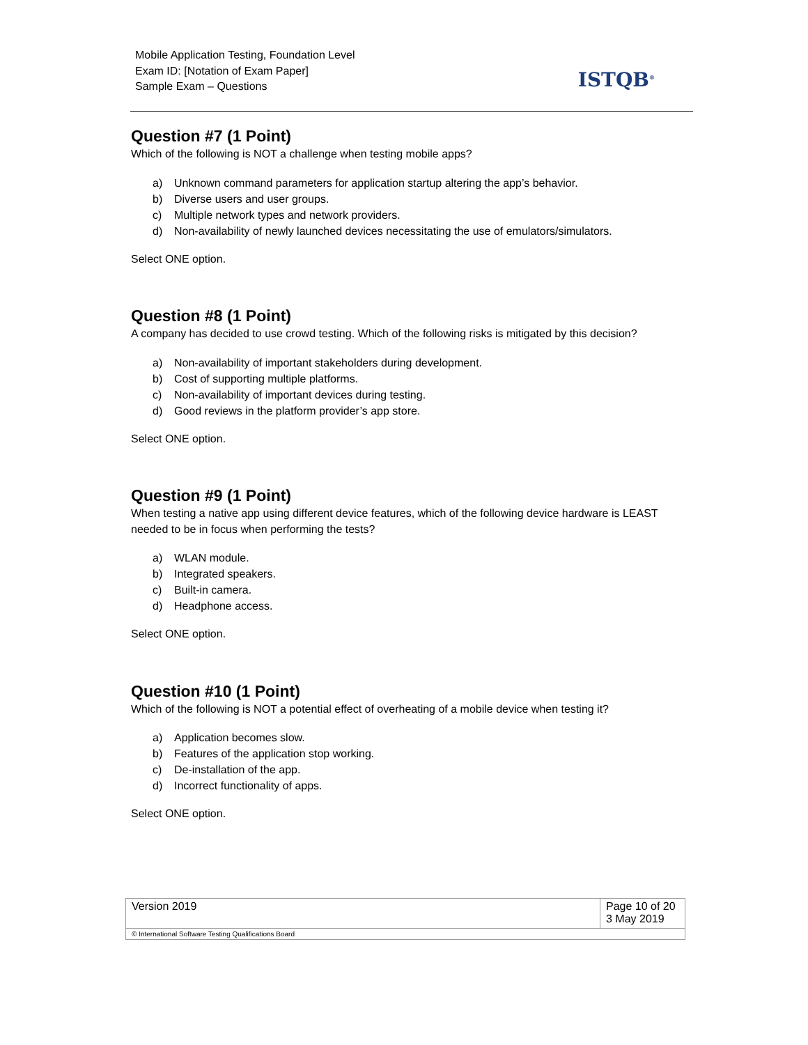Mobile Application Testing, Foundation Level
Exam ID: [Notation of Exam Paper]
Sample Exam – Questions
ISTQB<sup>®</sup>
Question #7 (1 Point)
Which of the following is NOT a challenge when testing mobile apps?
a) Unknown command parameters for application startup altering the app’s behavior.
b) Diverse users and user groups.
c) Multiple network types and network providers.
d) Non-availability of newly launched devices necessitating the use of emulators/simulators.
Select ONE option.
Question #8 (1 Point)
A company has decided to use crowd testing. Which of the following risks is mitigated by this decision?
a) Non-availability of important stakeholders during development.
b) Cost of supporting multiple platforms.
c) Non-availability of important devices during testing.
d) Good reviews in the platform provider’s app store.
Select ONE option.
Question #9 (1 Point)
When testing a native app using different device features, which of the following device hardware is LEAST needed to be in focus when performing the tests?
a) WLAN module.
b) Integrated speakers.
c) Built-in camera.
d) Headphone access.
Select ONE option.
Question #10 (1 Point)
Which of the following is NOT a potential effect of overheating of a mobile device when testing it?
a) Application becomes slow.
b) Features of the application stop working.
c) De-installation of the app.
d) Incorrect functionality of apps.
Select ONE option.
| Version 2019 | Page 10 of 20 3 May 2019 |
| © International Software Testing Qualifications Board | |